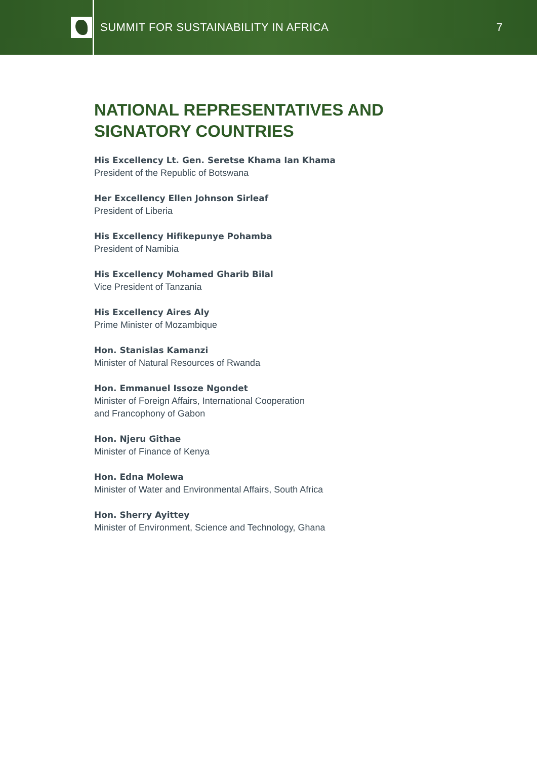SUMMIT FOR SUSTAINABILITY IN AFRICA
7
NATIONAL REPRESENTATIVES AND
SIGNATORY COUNTRIES
His Excellency Lt. Gen. Seretse Khama Ian Khama
President of the Republic of Botswana
Her Excellency Ellen Johnson Sirleaf
President of Liberia
His Excellency Hifikepunye Pohamba
President of Namibia
His Excellency Mohamed Gharib Bilal
Vice President of Tanzania
His Excellency Aires Aly
Prime Minister of Mozambique
Hon. Stanislas Kamanzi
Minister of Natural Resources of Rwanda
Hon. Emmanuel Issoze Ngondet
Minister of Foreign Affairs, International Cooperation
and Francophony of Gabon
Hon. Njeru Githae
Minister of Finance of Kenya
Hon. Edna Molewa
Minister of Water and Environmental Affairs, South Africa
Hon. Sherry Ayittey
Minister of Environment, Science and Technology, Ghana